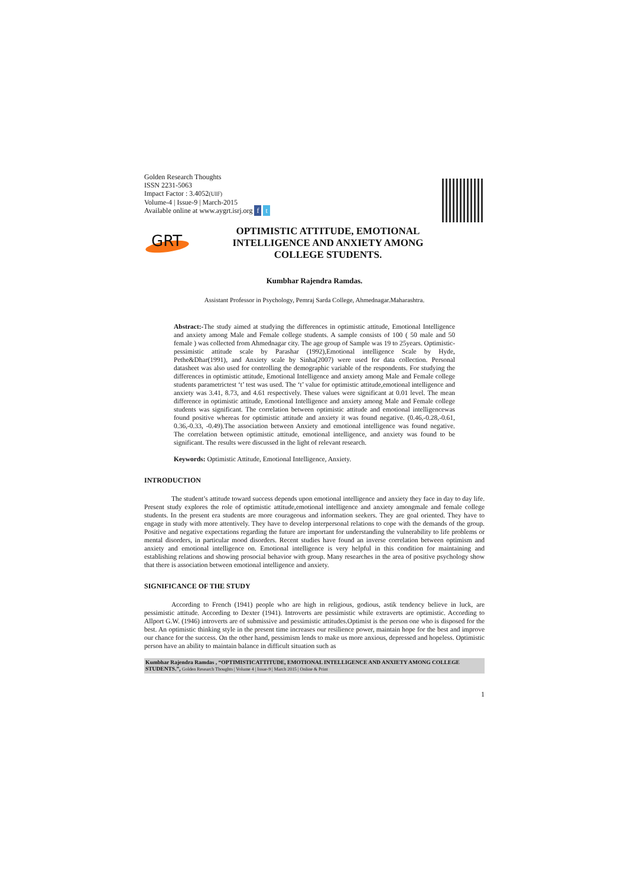Golden Research Thoughts
ISSN 2231-5063
Impact Factor : 3.4052(UIF)
Volume-4 | Issue-9 | March-2015
Available online at www.aygrt.isrj.org f t
GRT
OPTIMISTIC ATTITUDE, EMOTIONAL INTELLIGENCE AND ANXIETY AMONG COLLEGE STUDENTS.
Kumbhar Rajendra Ramdas.
Assistant Professor in Psychology, Pemraj Sarda College, Ahmednagar.Maharashtra.
Abstract:-The study aimed at studying the differences in optimistic attitude, Emotional Intelligence and anxiety among Male and Female college students. A sample consists of 100 ( 50 male and 50 female ) was collected from Ahmednagar city. The age group of Sample was 19 to 25years. Optimistic-pessimistic attitude scale by Parashar (1992),Emotional intelligence Scale by Hyde, Pethe&Dhar(1991), and Anxiety scale by Sinha(2007) were used for data collection. Personal datasheet was also used for controlling the demographic variable of the respondents. For studying the differences in optimistic attitude, Emotional Intelligence and anxiety among Male and Female college students parametrictest ‘t’ test was used. The ‘t’ value for optimistic attitude,emotional intelligence and anxiety was 3.41, 8.73, and 4.61 respectively. These values were significant at 0.01 level. The mean difference in optimistic attitude, Emotional Intelligence and anxiety among Male and Female college students was significant. The correlation between optimistic attitude and emotional intelligencewas found positive whereas for optimistic attitude and anxiety it was found negative. (0.46,-0.28,-0.61, 0.36,-0.33, -0.49).The association between Anxiety and emotional intelligence was found negative. The correlation between optimistic attitude, emotional intelligence, and anxiety was found to be significant. The results were discussed in the light of relevant research.
Keywords: Optimistic Attitude, Emotional Intelligence, Anxiety.
INTRODUCTION
The student’s attitude toward success depends upon emotional intelligence and anxiety they face in day to day life. Present study explores the role of optimistic attitude,emotional intelligence and anxiety amongmale and female college students. In the present era students are more courageous and information seekers. They are goal oriented. They have to engage in study with more attentively. They have to develop interpersonal relations to cope with the demands of the group. Positive and negative expectations regarding the future are important for understanding the vulnerability to life problems or mental disorders, in particular mood disorders. Recent studies have found an inverse correlation between optimism and anxiety and emotional intelligence on. Emotional intelligence is very helpful in this condition for maintaining and establishing relations and showing prosocial behavior with group. Many researches in the area of positive psychology show that there is association between emotional intelligence and anxiety.
SIGNIFICANCE OF THE STUDY
According to French (1941) people who are high in religious, godious, astik tendency believe in luck, are pessimistic attitude. According to Dexter (1941). Introverts are pessimistic while extraverts are optimistic. According to Allport G.W. (1946) introverts are of submissive and pessimistic attitudes.Optimist is the person one who is disposed for the best. An optimistic thinking style in the present time increases our resilience power, maintain hope for the best and improve our chance for the success. On the other hand, pessimism lends to make us more anxious, depressed and hopeless. Optimistic person have an ability to maintain balance in difficult situation such as
Kumbhar Rajendra Ramdas , “OPTIMISTICATTITUDE, EMOTIONAL INTELLIGENCE AND ANXIETY AMONG COLLEGE STUDENTS.”, Golden Research Thoughts | Volume 4 | Issue-9 | March 2015 | Online & Print
1